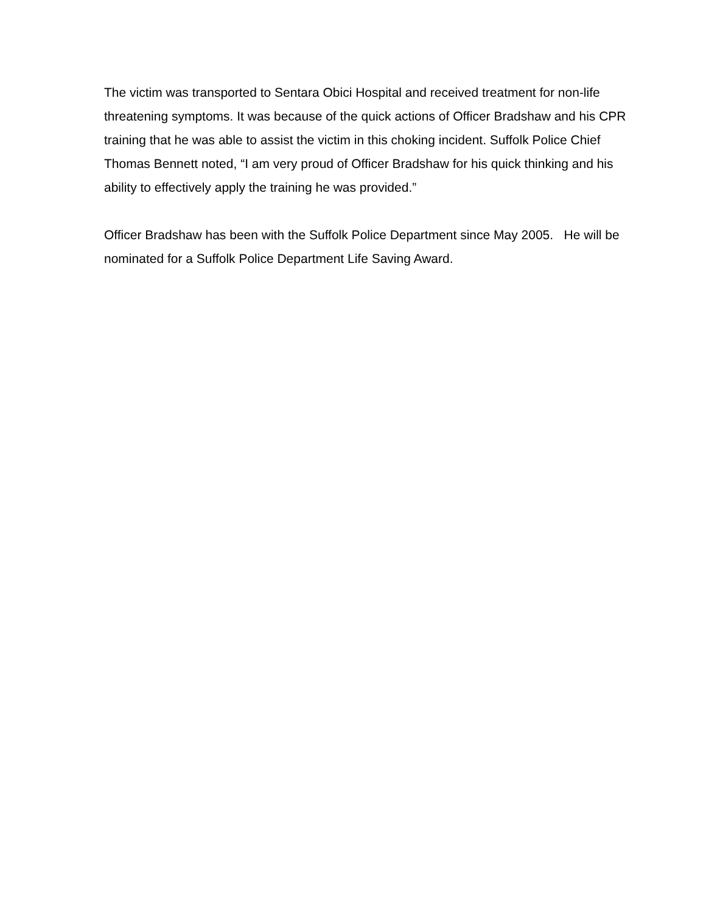The victim was transported to Sentara Obici Hospital and received treatment for non-life threatening symptoms. It was because of the quick actions of Officer Bradshaw and his CPR training that he was able to assist the victim in this choking incident. Suffolk Police Chief Thomas Bennett noted, “I am very proud of Officer Bradshaw for his quick thinking and his ability to effectively apply the training he was provided.”
Officer Bradshaw has been with the Suffolk Police Department since May 2005. He will be nominated for a Suffolk Police Department Life Saving Award.